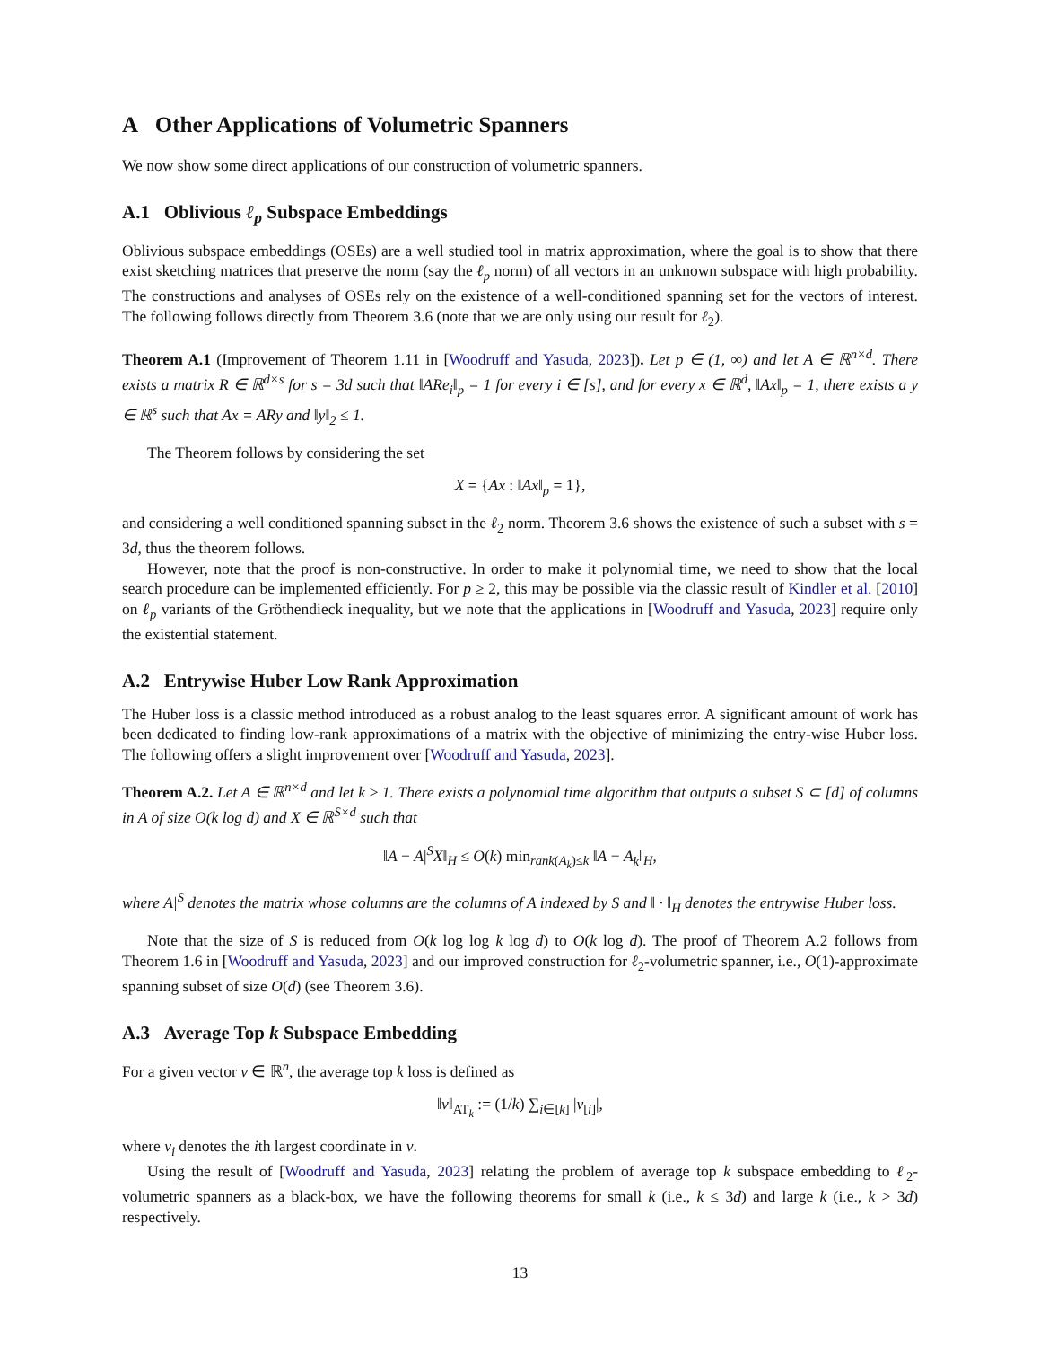A Other Applications of Volumetric Spanners
We now show some direct applications of our construction of volumetric spanners.
A.1 Oblivious ℓ<sub>p</sub> Subspace Embeddings
Oblivious subspace embeddings (OSEs) are a well studied tool in matrix approximation, where the goal is to show that there exist sketching matrices that preserve the norm (say the ℓ<sub>p</sub> norm) of all vectors in an unknown subspace with high probability. The constructions and analyses of OSEs rely on the existence of a well-conditioned spanning set for the vectors of interest. The following follows directly from Theorem 3.6 (note that we are only using our result for ℓ<sub>2</sub>).
Theorem A.1 (Improvement of Theorem 1.11 in [Woodruff and Yasuda, 2023]). Let p ∈ (1, ∞) and let A ∈ ℝ<sup>n×d</sup>. There exists a matrix R ∈ ℝ<sup>d×s</sup> for s = 3d such that ‖ARe<sub>i</sub>‖<sub>p</sub> = 1 for every i ∈ [s], and for every x ∈ ℝ<sup>d</sup>, ‖Ax‖<sub>p</sub> = 1, there exists a y ∈ ℝ<sup>s</sup> such that Ax = ARy and ‖y‖<sub>2</sub> ≤ 1.
The Theorem follows by considering the set
X = {Ax : ‖Ax‖<sub>p</sub> = 1},
and considering a well conditioned spanning subset in the ℓ<sub>2</sub> norm. Theorem 3.6 shows the existence of such a subset with s = 3d, thus the theorem follows.
However, note that the proof is non-constructive. In order to make it polynomial time, we need to show that the local search procedure can be implemented efficiently. For p ≥ 2, this may be possible via the classic result of Kindler et al. [2010] on ℓ<sub>p</sub> variants of the Gröthendieck inequality, but we note that the applications in [Woodruff and Yasuda, 2023] require only the existential statement.
A.2 Entrywise Huber Low Rank Approximation
The Huber loss is a classic method introduced as a robust analog to the least squares error. A significant amount of work has been dedicated to finding low-rank approximations of a matrix with the objective of minimizing the entry-wise Huber loss. The following offers a slight improvement over [Woodruff and Yasuda, 2023].
Theorem A.2. Let A ∈ ℝ<sup>n×d</sup> and let k ≥ 1. There exists a polynomial time algorithm that outputs a subset S ⊂ [d] of columns in A of size O(k log d) and X ∈ ℝ<sup>S×d</sup> such that
‖A − A|<sup>S</sup>X‖<sub>H</sub> ≤ O(k) min<sub>rank(A<sub>k</sub>)≤k</sub> ‖A − A<sub>k</sub>‖<sub>H</sub>,
where A|<sup>S</sup> denotes the matrix whose columns are the columns of A indexed by S and ‖ · ‖<sub>H</sub> denotes the entrywise Huber loss.
Note that the size of S is reduced from O(k log log k log d) to O(k log d). The proof of Theorem A.2 follows from Theorem 1.6 in [Woodruff and Yasuda, 2023] and our improved construction for ℓ<sub>2</sub>-volumetric spanner, i.e., O(1)-approximate spanning subset of size O(d) (see Theorem 3.6).
A.3 Average Top k Subspace Embedding
For a given vector v ∈ ℝ<sup>n</sup>, the average top k loss is defined as
‖v‖<sub>AT<sub>k</sub></sub> := (1/k) ∑<sub>i∈[k]</sub> |v<sub>[i]</sub>|,
where v<sub>i</sub> denotes the ith largest coordinate in v.
Using the result of [Woodruff and Yasuda, 2023] relating the problem of average top k subspace embedding to ℓ<sub>2</sub>-volumetric spanners as a black-box, we have the following theorems for small k (i.e., k ≤ 3d) and large k (i.e., k > 3d) respectively.
13